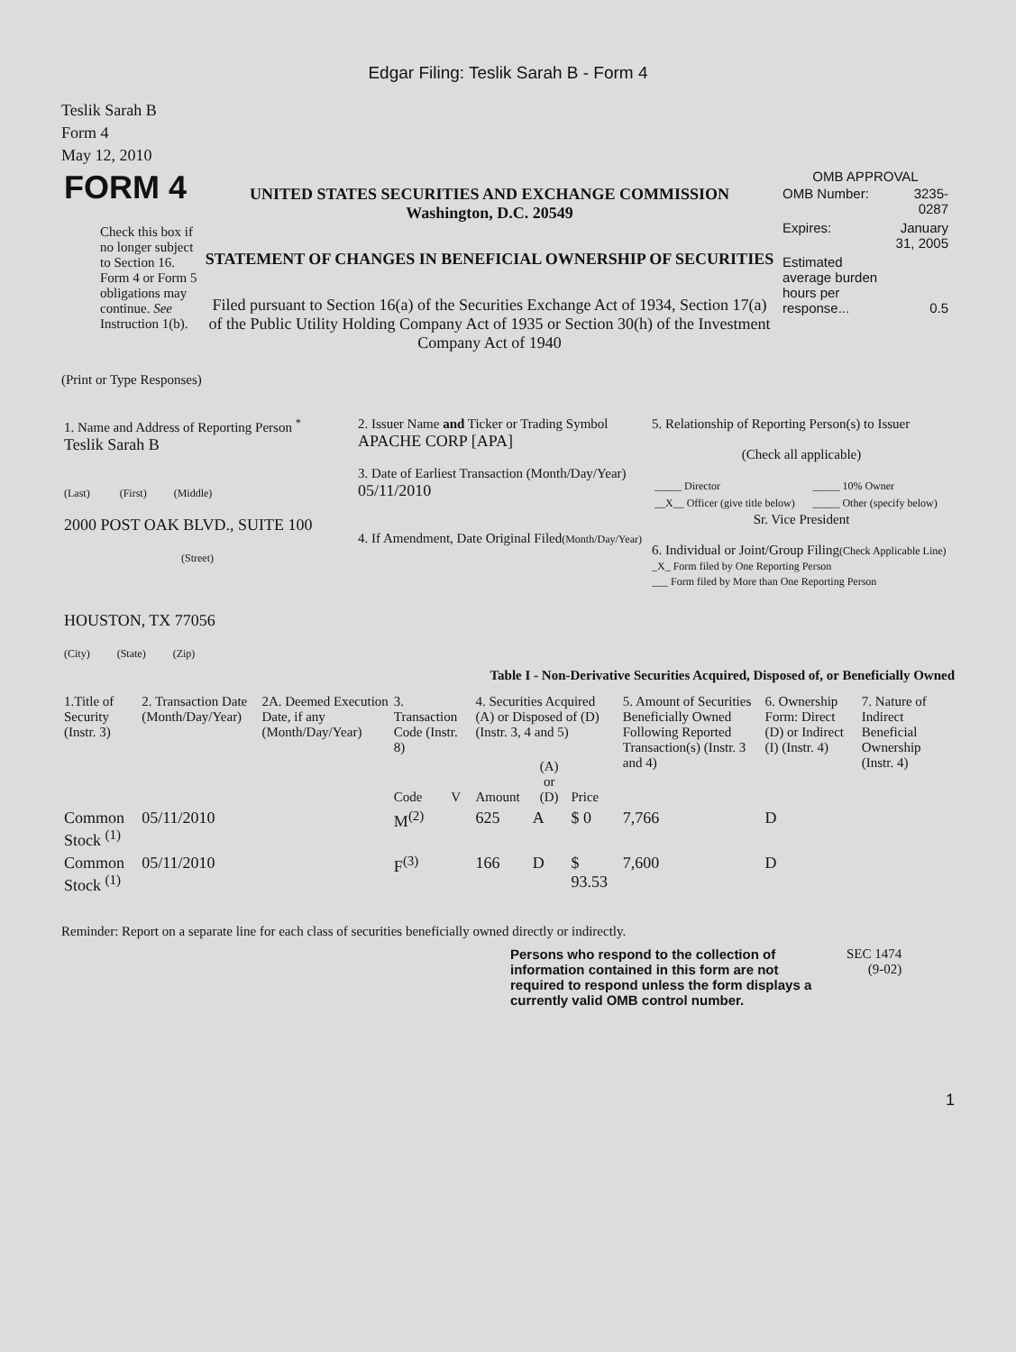Edgar Filing: Teslik Sarah B - Form 4
Teslik Sarah B
Form 4
May 12, 2010
| FORM 4 Check this box if no longer subject to Section 16. Form 4 or Form 5 obligations may continue. See Instruction 1(b). | UNITED STATES SECURITIES AND EXCHANGE COMMISSION Washington, D.C. 20549 STATEMENT OF CHANGES IN BENEFICIAL OWNERSHIP OF SECURITIES Filed pursuant to Section 16(a) of the Securities Exchange Act of 1934, Section 17(a) of the Public Utility Holding Company Act of 1935 or Section 30(h) of the Investment Company Act of 1940 | OMB APPROVAL / OMB Number: / 3235-0287 / / Expires: / January 31, 2005 / / Estimated average burden hours per response... / 0.5 / |
(Print or Type Responses)
| 1. Name and Address of Reporting Person <sup>*</sup> Teslik Sarah B (Last) (First) (Middle) 2000 POST OAK BLVD., SUITE 100 (Street) HOUSTON, TX 77056 (City) (State) (Zip) | 2. Issuer Name and Ticker or Trading Symbol APACHE CORP [APA] 3. Date of Earliest Transaction (Month/Day/Year) 05/11/2010 4. If Amendment, Date Original Filed (Month/Day/Year) | 5. Relationship of Reporting Person(s) to Issuer (Check all applicable) / _____ Director / _____ 10% Owner / / __X__ Officer (give title below) / _____ Other (specify below) / Sr. Vice President 6. Individual or Joint/Group Filing (Check Applicable Line) _X_ Form filed by One Reporting Person ___ Form filed by More than One Reporting Person |
Table I - Non-Derivative Securities Acquired, Disposed of, or Beneficially Owned
| 1.Title of Security (Instr. 3) | 2. Transaction Date (Month/Day/Year) | 2A. Deemed Execution Date, if any (Month/Day/Year) | 3. Transaction Code (Instr. 8) | | 4. Securities Acquired (A) or Disposed of (D) (Instr. 3, 4 and 5) | | | 5. Amount of Securities Beneficially Owned Following Reported Transaction(s) (Instr. 3 and 4) | 6. Ownership Form: Direct (D) or Indirect (I) (Instr. 4) | 7. Nature of Indirect Beneficial Ownership (Instr. 4) |
| --- | --- | --- | --- | --- | --- | --- | --- | --- | --- | --- |
| | | | Code | V | Amount | (A) or (D) | Price | | | |
| Common Stock <sup>(1)</sup> | 05/11/2010 | | M<sup>(2)</sup> | | 625 | A | $ 0 | 7,766 | D | |
| Common Stock <sup>(1)</sup> | 05/11/2010 | | F<sup>(3)</sup> | | 166 | D | $ 93.53 | 7,600 | D | |
Reminder: Report on a separate line for each class of securities beneficially owned directly or indirectly.
| Persons who respond to the collection of information contained in this form are not required to respond unless the form displays a currently valid OMB control number. | SEC 1474 (9-02) |
1